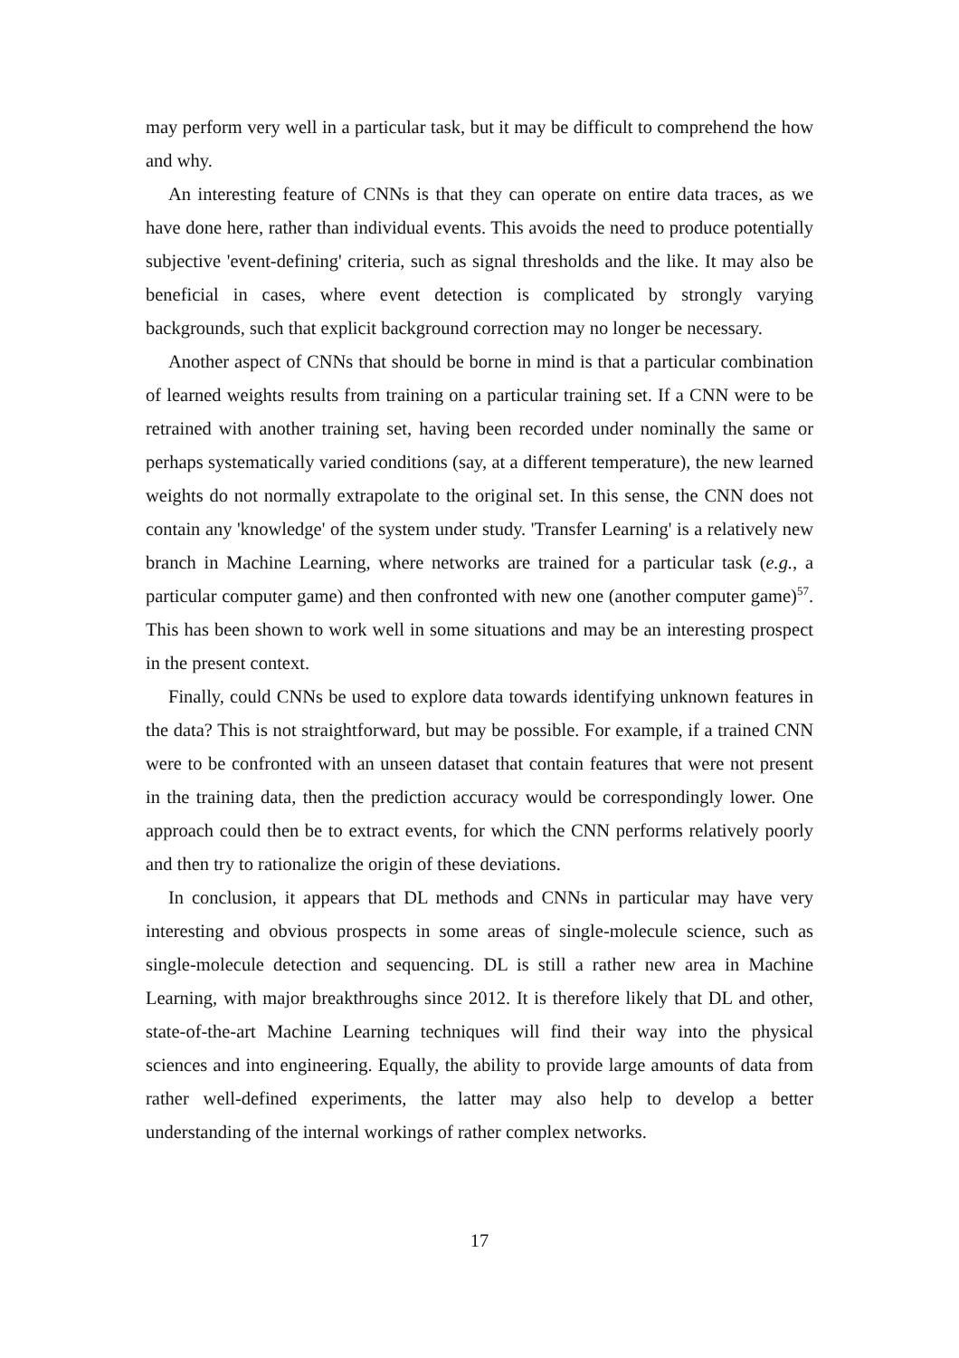may perform very well in a particular task, but it may be difficult to comprehend the how and why.
An interesting feature of CNNs is that they can operate on entire data traces, as we have done here, rather than individual events. This avoids the need to produce potentially subjective 'event-defining' criteria, such as signal thresholds and the like. It may also be beneficial in cases, where event detection is complicated by strongly varying backgrounds, such that explicit background correction may no longer be necessary.
Another aspect of CNNs that should be borne in mind is that a particular combination of learned weights results from training on a particular training set. If a CNN were to be retrained with another training set, having been recorded under nominally the same or perhaps systematically varied conditions (say, at a different temperature), the new learned weights do not normally extrapolate to the original set. In this sense, the CNN does not contain any 'knowledge' of the system under study. 'Transfer Learning' is a relatively new branch in Machine Learning, where networks are trained for a particular task (e.g., a particular computer game) and then confronted with new one (another computer game)<sup>57</sup>. This has been shown to work well in some situations and may be an interesting prospect in the present context.
Finally, could CNNs be used to explore data towards identifying unknown features in the data? This is not straightforward, but may be possible. For example, if a trained CNN were to be confronted with an unseen dataset that contain features that were not present in the training data, then the prediction accuracy would be correspondingly lower. One approach could then be to extract events, for which the CNN performs relatively poorly and then try to rationalize the origin of these deviations.
In conclusion, it appears that DL methods and CNNs in particular may have very interesting and obvious prospects in some areas of single-molecule science, such as single-molecule detection and sequencing. DL is still a rather new area in Machine Learning, with major breakthroughs since 2012. It is therefore likely that DL and other, state-of-the-art Machine Learning techniques will find their way into the physical sciences and into engineering. Equally, the ability to provide large amounts of data from rather well-defined experiments, the latter may also help to develop a better understanding of the internal workings of rather complex networks.
17